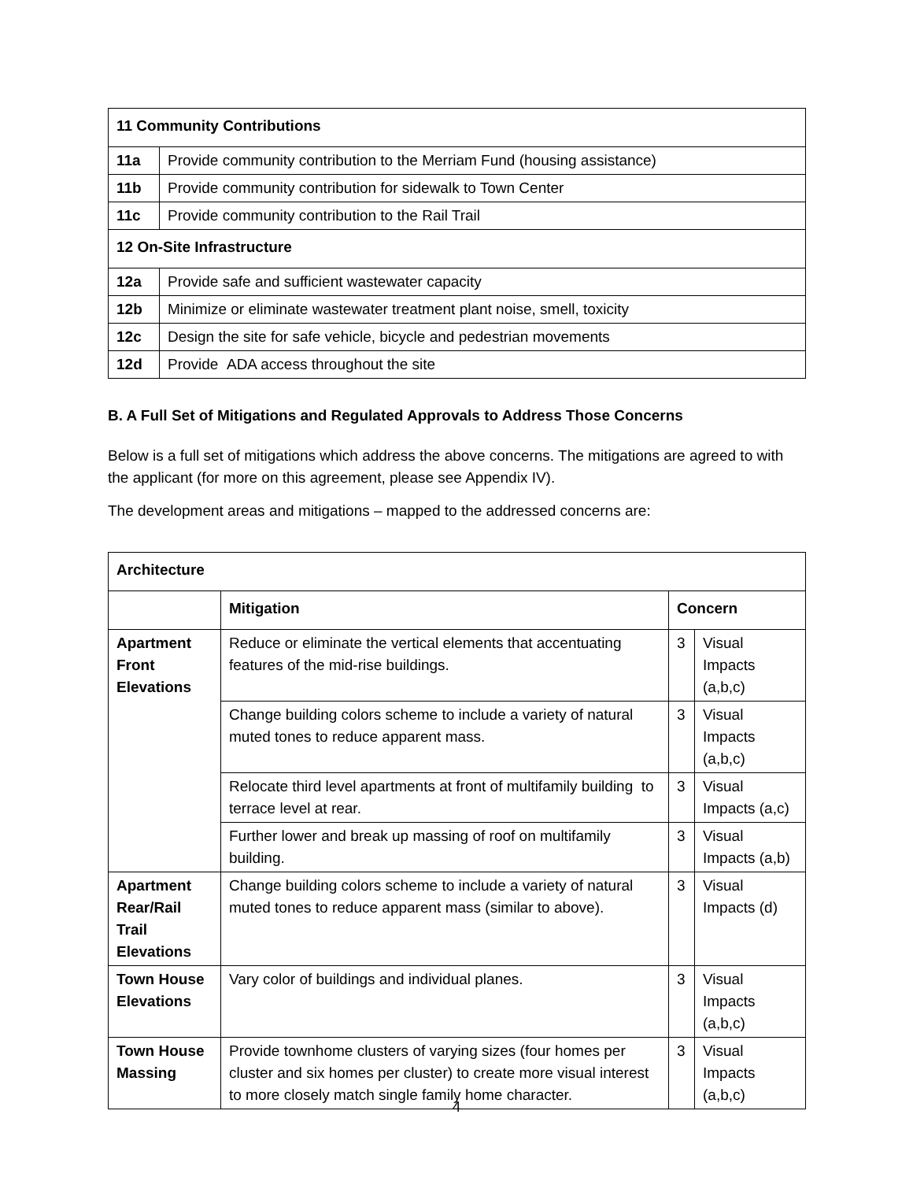| 11 Community Contributions | |
| --- | --- |
| 11a | Provide community contribution to the Merriam Fund (housing assistance) |
| 11b | Provide community contribution for sidewalk to Town Center |
| 11c | Provide community contribution to the Rail Trail |
| 12 On-Site Infrastructure | |
| 12a | Provide safe and sufficient wastewater capacity |
| 12b | Minimize or eliminate wastewater treatment plant noise, smell, toxicity |
| 12c | Design the site for safe vehicle, bicycle and pedestrian movements |
| 12d | Provide ADA access throughout the site |
B. A Full Set of Mitigations and Regulated Approvals to Address Those Concerns
Below is a full set of mitigations which address the above concerns. The mitigations are agreed to with the applicant (for more on this agreement, please see Appendix IV).
The development areas and mitigations – mapped to the addressed concerns are:
| Architecture | | | |
| --- | --- | --- | --- |
| | Mitigation | Concern | |
| Apartment Front Elevations | Reduce or eliminate the vertical elements that accentuating features of the mid-rise buildings. | 3 | Visual Impacts (a,b,c) |
| | Change building colors scheme to include a variety of natural muted tones to reduce apparent mass. | 3 | Visual Impacts (a,b,c) |
| | Relocate third level apartments at front of multifamily building to terrace level at rear. | 3 | Visual Impacts (a,c) |
| | Further lower and break up massing of roof on multifamily building. | 3 | Visual Impacts (a,b) |
| Apartment Rear/Rail Trail Elevations | Change building colors scheme to include a variety of natural muted tones to reduce apparent mass (similar to above). | 3 | Visual Impacts (d) |
| Town House Elevations | Vary color of buildings and individual planes. | 3 | Visual Impacts (a,b,c) |
| Town House Massing | Provide townhome clusters of varying sizes (four homes per cluster and six homes per cluster) to create more visual interest to more closely match single family home character. | 3 | Visual Impacts (a,b,c) |
4